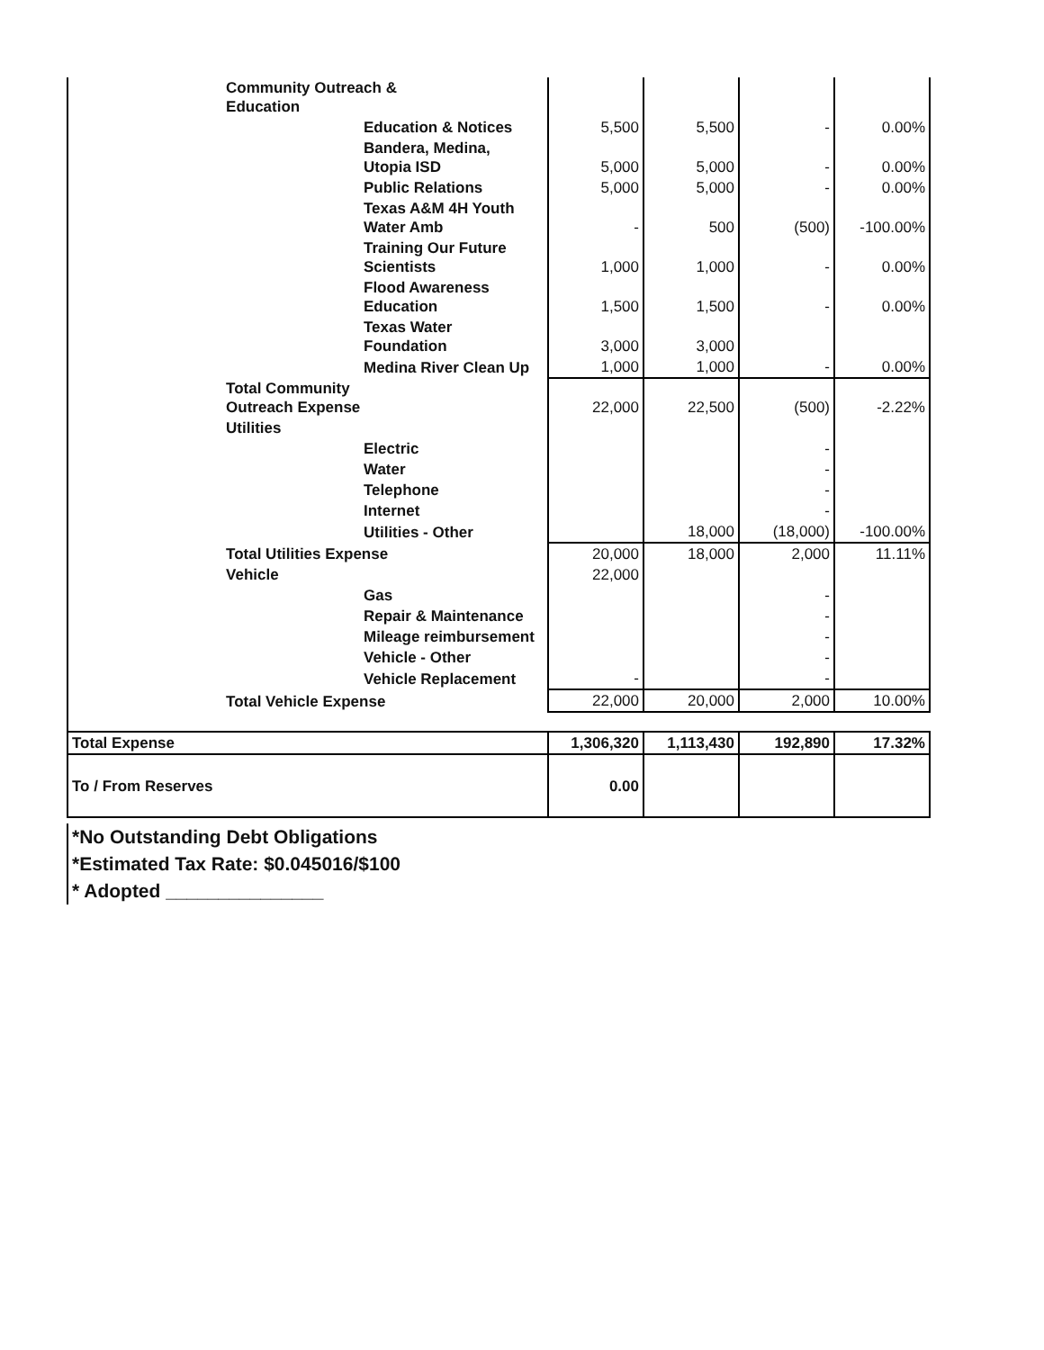| | Community Outreach & Education | | | | | |
| | | Education & Notices | 5,500 | 5,500 | - | 0.00% |
| | | Bandera, Medina, Utopia ISD | 5,000 | 5,000 | - | 0.00% |
| | | Public Relations | 5,000 | 5,000 | - | 0.00% |
| | | Texas A&M 4H Youth Water Amb | - | 500 | (500) | -100.00% |
| | | Training Our Future Scientists | 1,000 | 1,000 | - | 0.00% |
| | | Flood Awareness Education | 1,500 | 1,500 | - | 0.00% |
| | | Texas Water Foundation | 3,000 | 3,000 | | |
| | | Medina River Clean Up | 1,000 | 1,000 | - | 0.00% |
| | Total Community Outreach Expense | | 22,000 | 22,500 | (500) | -2.22% |
| | Utilities | | | | | |
| | | Electric | | | - | |
| | | Water | | | - | |
| | | Telephone | | | - | |
| | | Internet | | | - | |
| | | Utilities - Other | | 18,000 | (18,000) | -100.00% |
| | Total Utilities Expense | | 20,000 | 18,000 | 2,000 | 11.11% |
| | Vehicle | | 22,000 | | | |
| | | Gas | | | - | |
| | | Repair & Maintenance | | | - | |
| | | Mileage reimbursement | | | - | |
| | | Vehicle - Other | | | - | |
| | | Vehicle Replacement | - | | - | |
| | Total Vehicle Expense | | 22,000 | 20,000 | 2,000 | 10.00% |
| Total Expense | | | 1,306,320 | 1,113,430 | 192,890 | 17.32% |
| To / From Reserves | | | 0.00 | | | |
*No Outstanding Debt Obligations
*Estimated Tax Rate: $0.045016/$100
* Adopted _______________